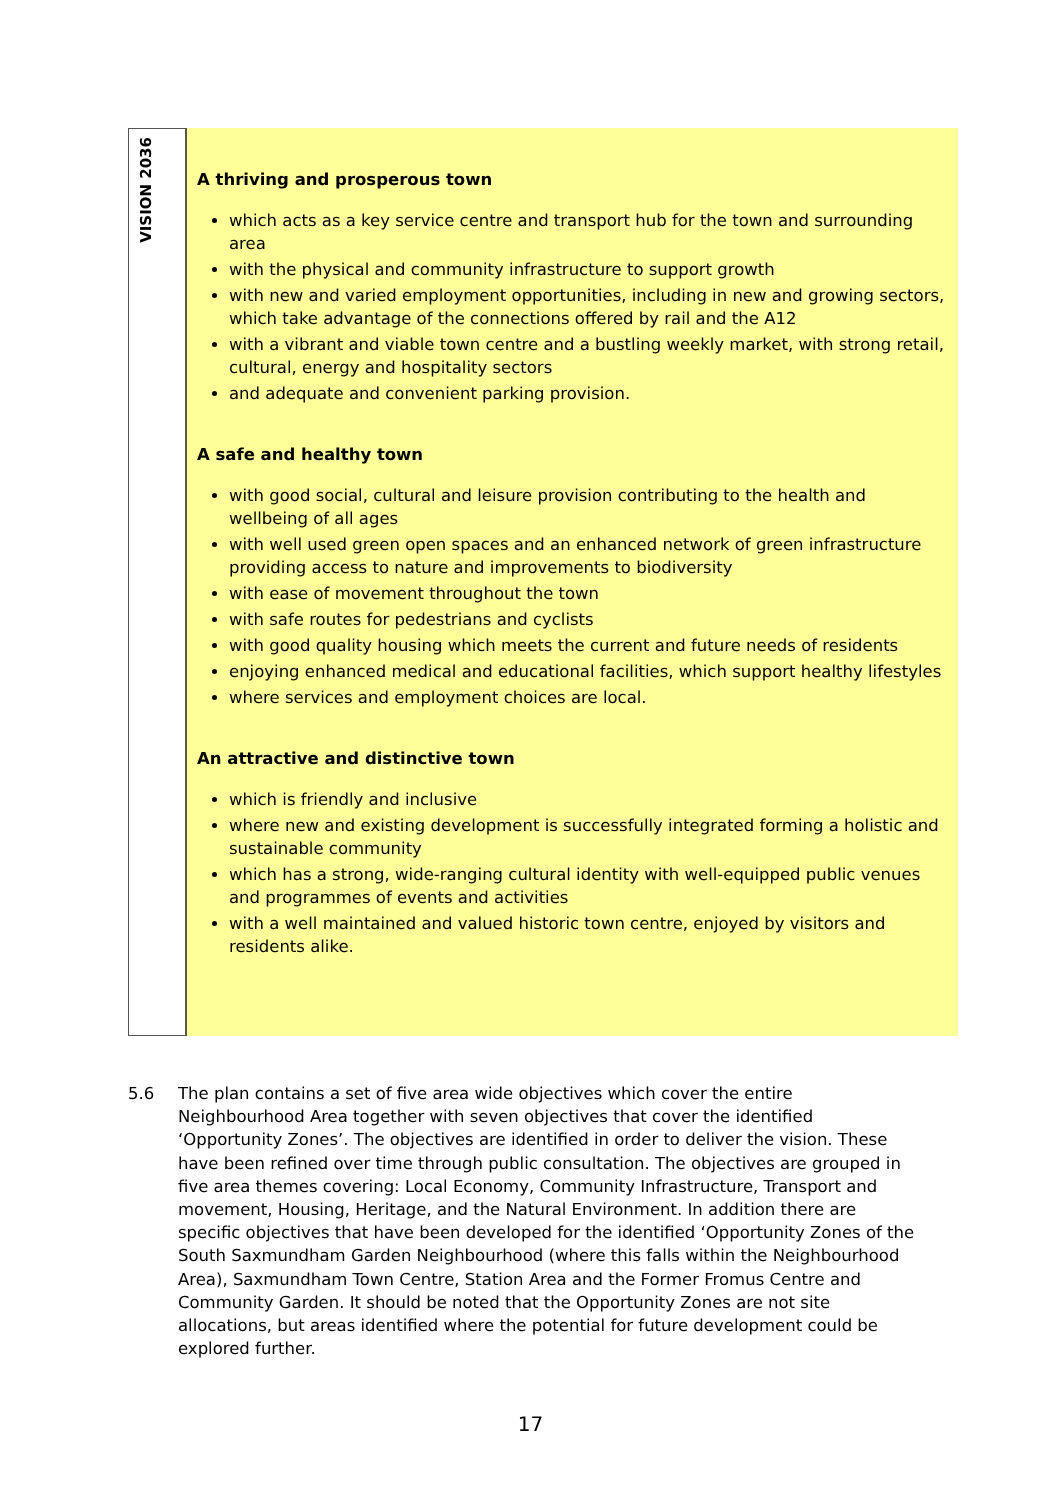VISION 2036
A thriving and prosperous town
which acts as a key service centre and transport hub for the town and surrounding area
with the physical and community infrastructure to support growth
with new and varied employment opportunities, including in new and growing sectors, which take advantage of the connections offered by rail and the A12
with a vibrant and viable town centre and a bustling weekly market, with strong retail, cultural, energy and hospitality sectors
and adequate and convenient parking provision.
A safe and healthy town
with good social, cultural and leisure provision contributing to the health and wellbeing of all ages
with well used green open spaces and an enhanced network of green infrastructure providing access to nature and improvements to biodiversity
with ease of movement throughout the town
with safe routes for pedestrians and cyclists
with good quality housing which meets the current and future needs of residents
enjoying enhanced medical and educational facilities, which support healthy lifestyles
where services and employment choices are local.
An attractive and distinctive town
which is friendly and inclusive
where new and existing development is successfully integrated forming a holistic and sustainable community
which has a strong, wide-ranging cultural identity with well-equipped public venues and programmes of events and activities
with a well maintained and valued historic town centre, enjoyed by visitors and residents alike.
5.6 The plan contains a set of five area wide objectives which cover the entire Neighbourhood Area together with seven objectives that cover the identified ‘Opportunity Zones’. The objectives are identified in order to deliver the vision. These have been refined over time through public consultation. The objectives are grouped in five area themes covering: Local Economy, Community Infrastructure, Transport and movement, Housing, Heritage, and the Natural Environment. In addition there are specific objectives that have been developed for the identified ‘Opportunity Zones of the South Saxmundham Garden Neighbourhood (where this falls within the Neighbourhood Area), Saxmundham Town Centre, Station Area and the Former Fromus Centre and Community Garden. It should be noted that the Opportunity Zones are not site allocations, but areas identified where the potential for future development could be explored further.
17